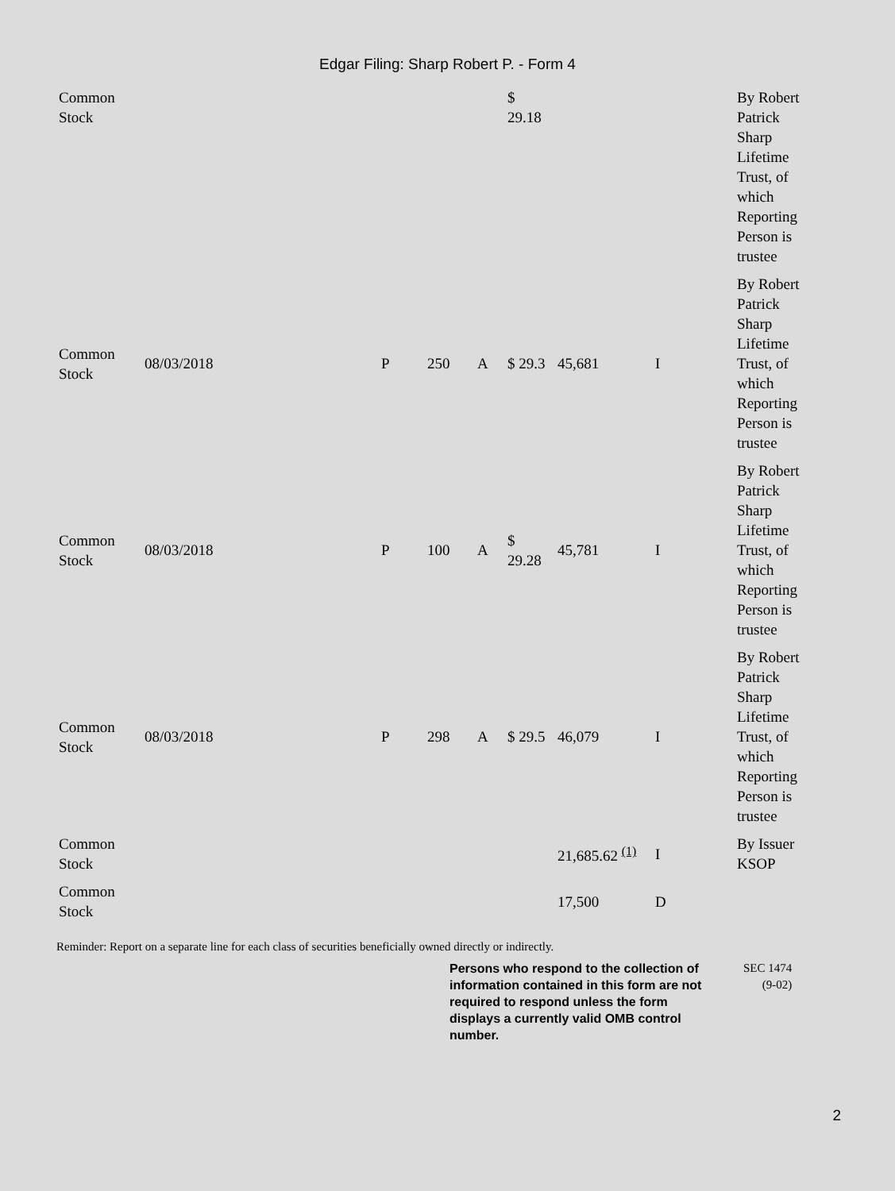Edgar Filing: Sharp Robert P. - Form 4
| Common Stock | | | | | $ 29.18 | | | By Robert Patrick Sharp Lifetime Trust, of which Reporting Person is trustee |
| Common Stock | 08/03/2018 | P | 250 | A | $ 29.3 | 45,681 | I | By Robert Patrick Sharp Lifetime Trust, of which Reporting Person is trustee |
| Common Stock | 08/03/2018 | P | 100 | A | $ 29.28 | 45,781 | I | By Robert Patrick Sharp Lifetime Trust, of which Reporting Person is trustee |
| Common Stock | 08/03/2018 | P | 298 | A | $ 29.5 | 46,079 | I | By Robert Patrick Sharp Lifetime Trust, of which Reporting Person is trustee |
| Common Stock | | | | | | 21,685.62 <sup>(1)</sup> | I | By Issuer KSOP |
| Common Stock | | | | | | 17,500 | D | |
Reminder: Report on a separate line for each class of securities beneficially owned directly or indirectly.
Persons who respond to the collection of information contained in this form are not required to respond unless the form displays a currently valid OMB control number.
SEC 1474
(9-02)
2